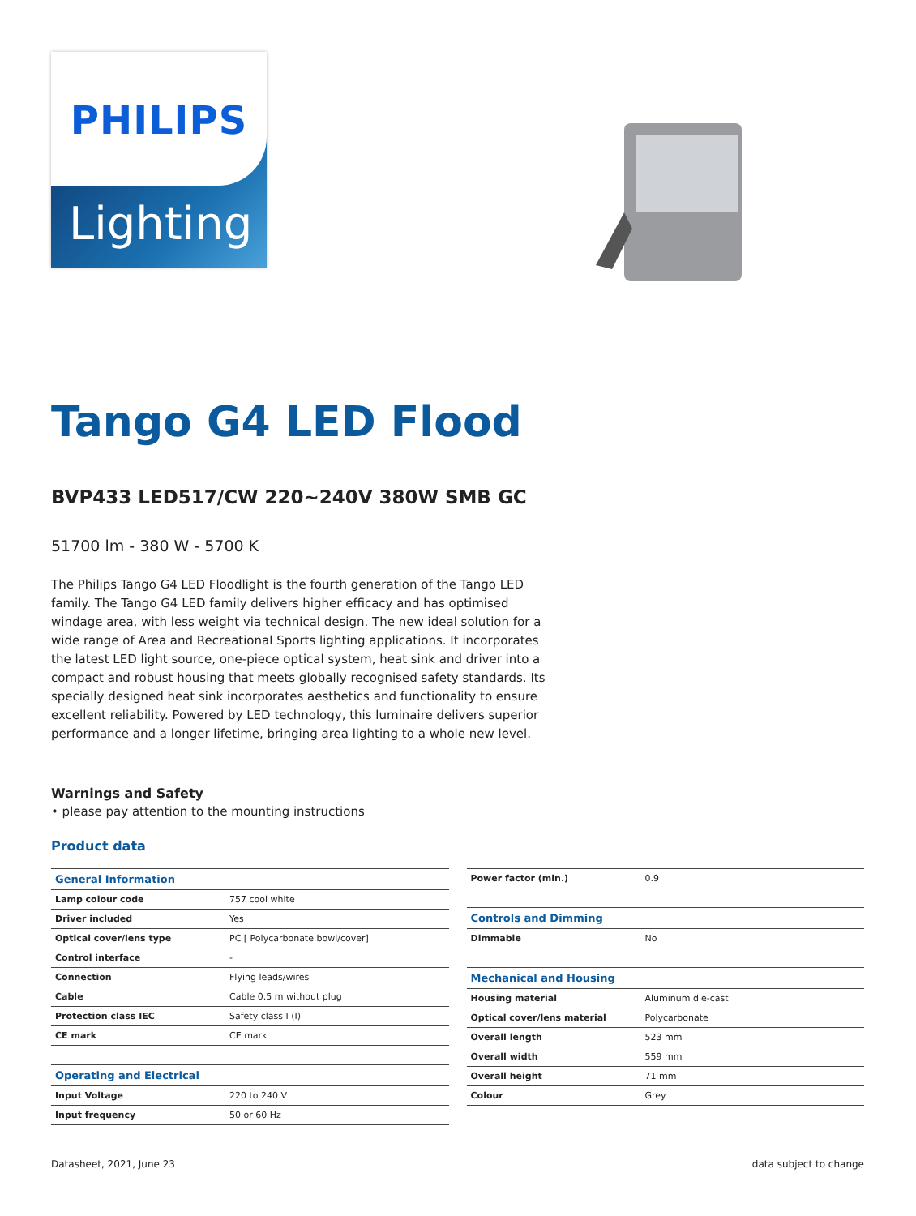PHILIPS
Lighting
Tango G4 LED Flood
BVP433 LED517/CW 220~240V 380W SMB GC
51700 lm - 380 W - 5700 K
The Philips Tango G4 LED Floodlight is the fourth generation of the Tango LED family. The Tango G4 LED family delivers higher efficacy and has optimised windage area, with less weight via technical design. The new ideal solution for a wide range of Area and Recreational Sports lighting applications. It incorporates the latest LED light source, one-piece optical system, heat sink and driver into a compact and robust housing that meets globally recognised safety standards. Its specially designed heat sink incorporates aesthetics and functionality to ensure excellent reliability. Powered by LED technology, this luminaire delivers superior performance and a longer lifetime, bringing area lighting to a whole new level.
Warnings and Safety
• please pay attention to the mounting instructions
Product data
| General Information | |
| Lamp colour code | 757 cool white |
| Driver included | Yes |
| Optical cover/lens type | PC [ Polycarbonate bowl/cover] |
| Control interface | - |
| Connection | Flying leads/wires |
| Cable | Cable 0.5 m without plug |
| Protection class IEC | Safety class I (I) |
| CE mark | CE mark |
| Operating and Electrical | |
| Input Voltage | 220 to 240 V |
| Input frequency | 50 or 60 Hz |
| Power factor (min.) | 0.9 |
| Controls and Dimming | |
| Dimmable | No |
| Mechanical and Housing | |
| Housing material | Aluminum die-cast |
| Optical cover/lens material | Polycarbonate |
| Overall length | 523 mm |
| Overall width | 559 mm |
| Overall height | 71 mm |
| Colour | Grey |
Datasheet, 2021, June 23 data subject to change